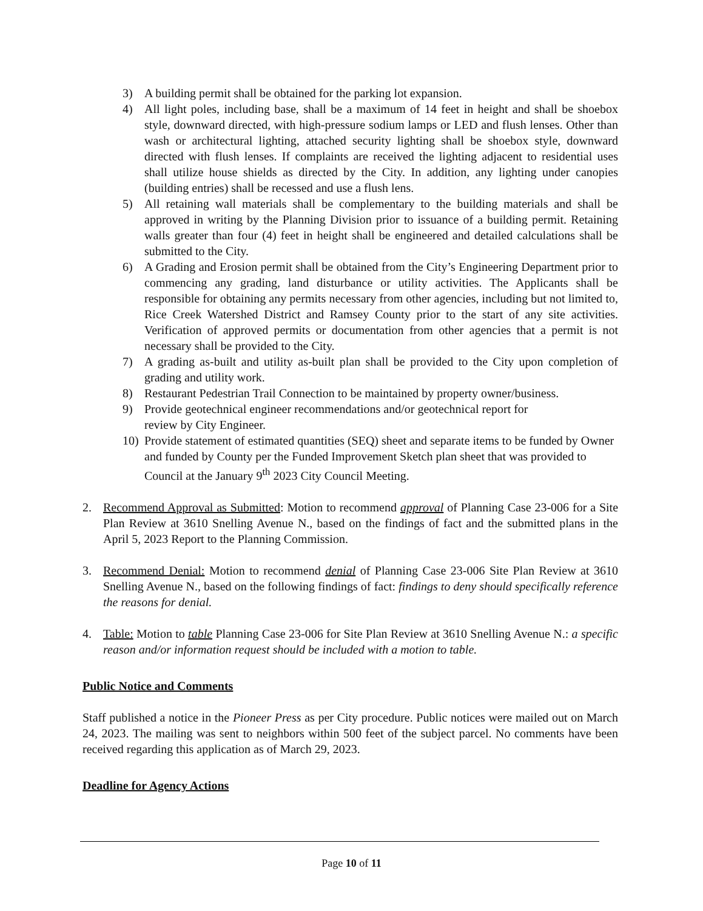3) A building permit shall be obtained for the parking lot expansion.
4) All light poles, including base, shall be a maximum of 14 feet in height and shall be shoebox style, downward directed, with high-pressure sodium lamps or LED and flush lenses. Other than wash or architectural lighting, attached security lighting shall be shoebox style, downward directed with flush lenses. If complaints are received the lighting adjacent to residential uses shall utilize house shields as directed by the City. In addition, any lighting under canopies (building entries) shall be recessed and use a flush lens.
5) All retaining wall materials shall be complementary to the building materials and shall be approved in writing by the Planning Division prior to issuance of a building permit. Retaining walls greater than four (4) feet in height shall be engineered and detailed calculations shall be submitted to the City.
6) A Grading and Erosion permit shall be obtained from the City’s Engineering Department prior to commencing any grading, land disturbance or utility activities. The Applicants shall be responsible for obtaining any permits necessary from other agencies, including but not limited to, Rice Creek Watershed District and Ramsey County prior to the start of any site activities. Verification of approved permits or documentation from other agencies that a permit is not necessary shall be provided to the City.
7) A grading as-built and utility as-built plan shall be provided to the City upon completion of grading and utility work.
8) Restaurant Pedestrian Trail Connection to be maintained by property owner/business.
9) Provide geotechnical engineer recommendations and/or geotechnical report for
review by City Engineer.
10) Provide statement of estimated quantities (SEQ) sheet and separate items to be funded by Owner and funded by County per the Funded Improvement Sketch plan sheet that was provided to Council at the January 9<sup>th</sup> 2023 City Council Meeting.
2. Recommend Approval as Submitted: Motion to recommend approval of Planning Case 23-006 for a Site Plan Review at 3610 Snelling Avenue N., based on the findings of fact and the submitted plans in the April 5, 2023 Report to the Planning Commission.
3. Recommend Denial: Motion to recommend denial of Planning Case 23-006 Site Plan Review at 3610 Snelling Avenue N., based on the following findings of fact: findings to deny should specifically reference the reasons for denial.
4. Table: Motion to table Planning Case 23-006 for Site Plan Review at 3610 Snelling Avenue N.: a specific reason and/or information request should be included with a motion to table.
Public Notice and Comments
Staff published a notice in the Pioneer Press as per City procedure. Public notices were mailed out on March 24, 2023. The mailing was sent to neighbors within 500 feet of the subject parcel. No comments have been received regarding this application as of March 29, 2023.
Deadline for Agency Actions
Page 10 of 11